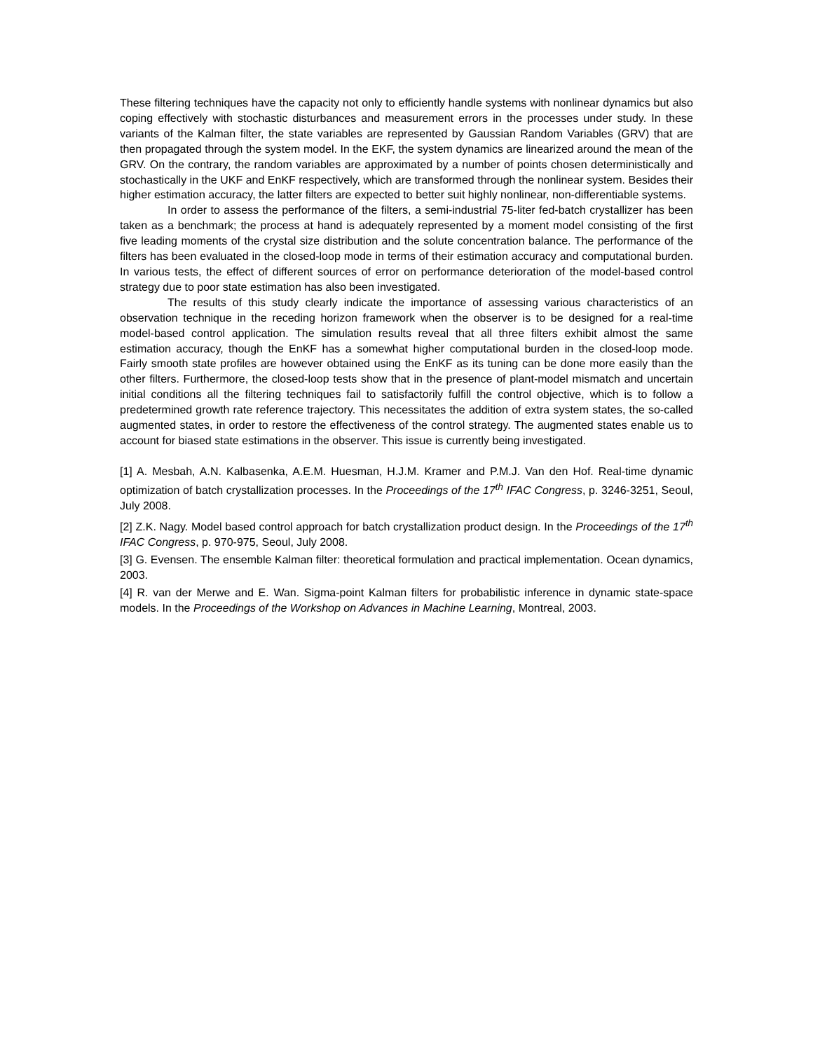These filtering techniques have the capacity not only to efficiently handle systems with nonlinear dynamics but also coping effectively with stochastic disturbances and measurement errors in the processes under study. In these variants of the Kalman filter, the state variables are represented by Gaussian Random Variables (GRV) that are then propagated through the system model. In the EKF, the system dynamics are linearized around the mean of the GRV. On the contrary, the random variables are approximated by a number of points chosen deterministically and stochastically in the UKF and EnKF respectively, which are transformed through the nonlinear system. Besides their higher estimation accuracy, the latter filters are expected to better suit highly nonlinear, non-differentiable systems.
In order to assess the performance of the filters, a semi-industrial 75-liter fed-batch crystallizer has been taken as a benchmark; the process at hand is adequately represented by a moment model consisting of the first five leading moments of the crystal size distribution and the solute concentration balance. The performance of the filters has been evaluated in the closed-loop mode in terms of their estimation accuracy and computational burden. In various tests, the effect of different sources of error on performance deterioration of the model-based control strategy due to poor state estimation has also been investigated.
The results of this study clearly indicate the importance of assessing various characteristics of an observation technique in the receding horizon framework when the observer is to be designed for a real-time model-based control application. The simulation results reveal that all three filters exhibit almost the same estimation accuracy, though the EnKF has a somewhat higher computational burden in the closed-loop mode. Fairly smooth state profiles are however obtained using the EnKF as its tuning can be done more easily than the other filters. Furthermore, the closed-loop tests show that in the presence of plant-model mismatch and uncertain initial conditions all the filtering techniques fail to satisfactorily fulfill the control objective, which is to follow a predetermined growth rate reference trajectory. This necessitates the addition of extra system states, the so-called augmented states, in order to restore the effectiveness of the control strategy. The augmented states enable us to account for biased state estimations in the observer. This issue is currently being investigated.
[1] A. Mesbah, A.N. Kalbasenka, A.E.M. Huesman, H.J.M. Kramer and P.M.J. Van den Hof. Real-time dynamic optimization of batch crystallization processes. In the Proceedings of the 17<sup>th</sup> IFAC Congress, p. 3246-3251, Seoul, July 2008.
[2] Z.K. Nagy. Model based control approach for batch crystallization product design. In the Proceedings of the 17<sup>th</sup> IFAC Congress, p. 970-975, Seoul, July 2008.
[3] G. Evensen. The ensemble Kalman filter: theoretical formulation and practical implementation. Ocean dynamics, 2003.
[4] R. van der Merwe and E. Wan. Sigma-point Kalman filters for probabilistic inference in dynamic state-space models. In the Proceedings of the Workshop on Advances in Machine Learning, Montreal, 2003.